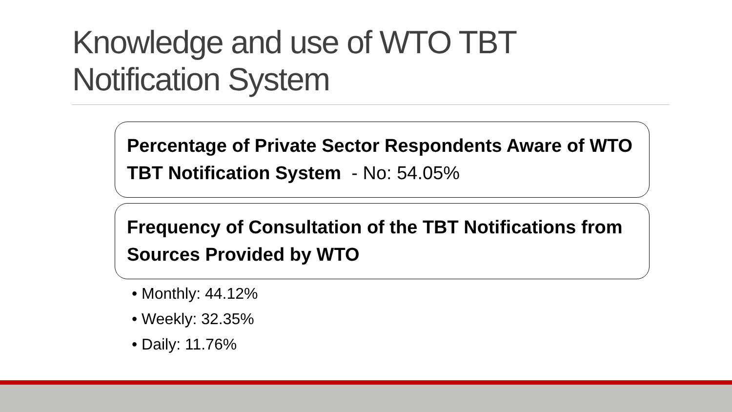Knowledge and use of WTO TBT
Notification System
Percentage of Private Sector Respondents Aware of WTO TBT Notification System - No: 54.05%
Frequency of Consultation of the TBT Notifications from Sources Provided by WTO
• Monthly: 44.12%
• Weekly: 32.35%
• Daily: 11.76%